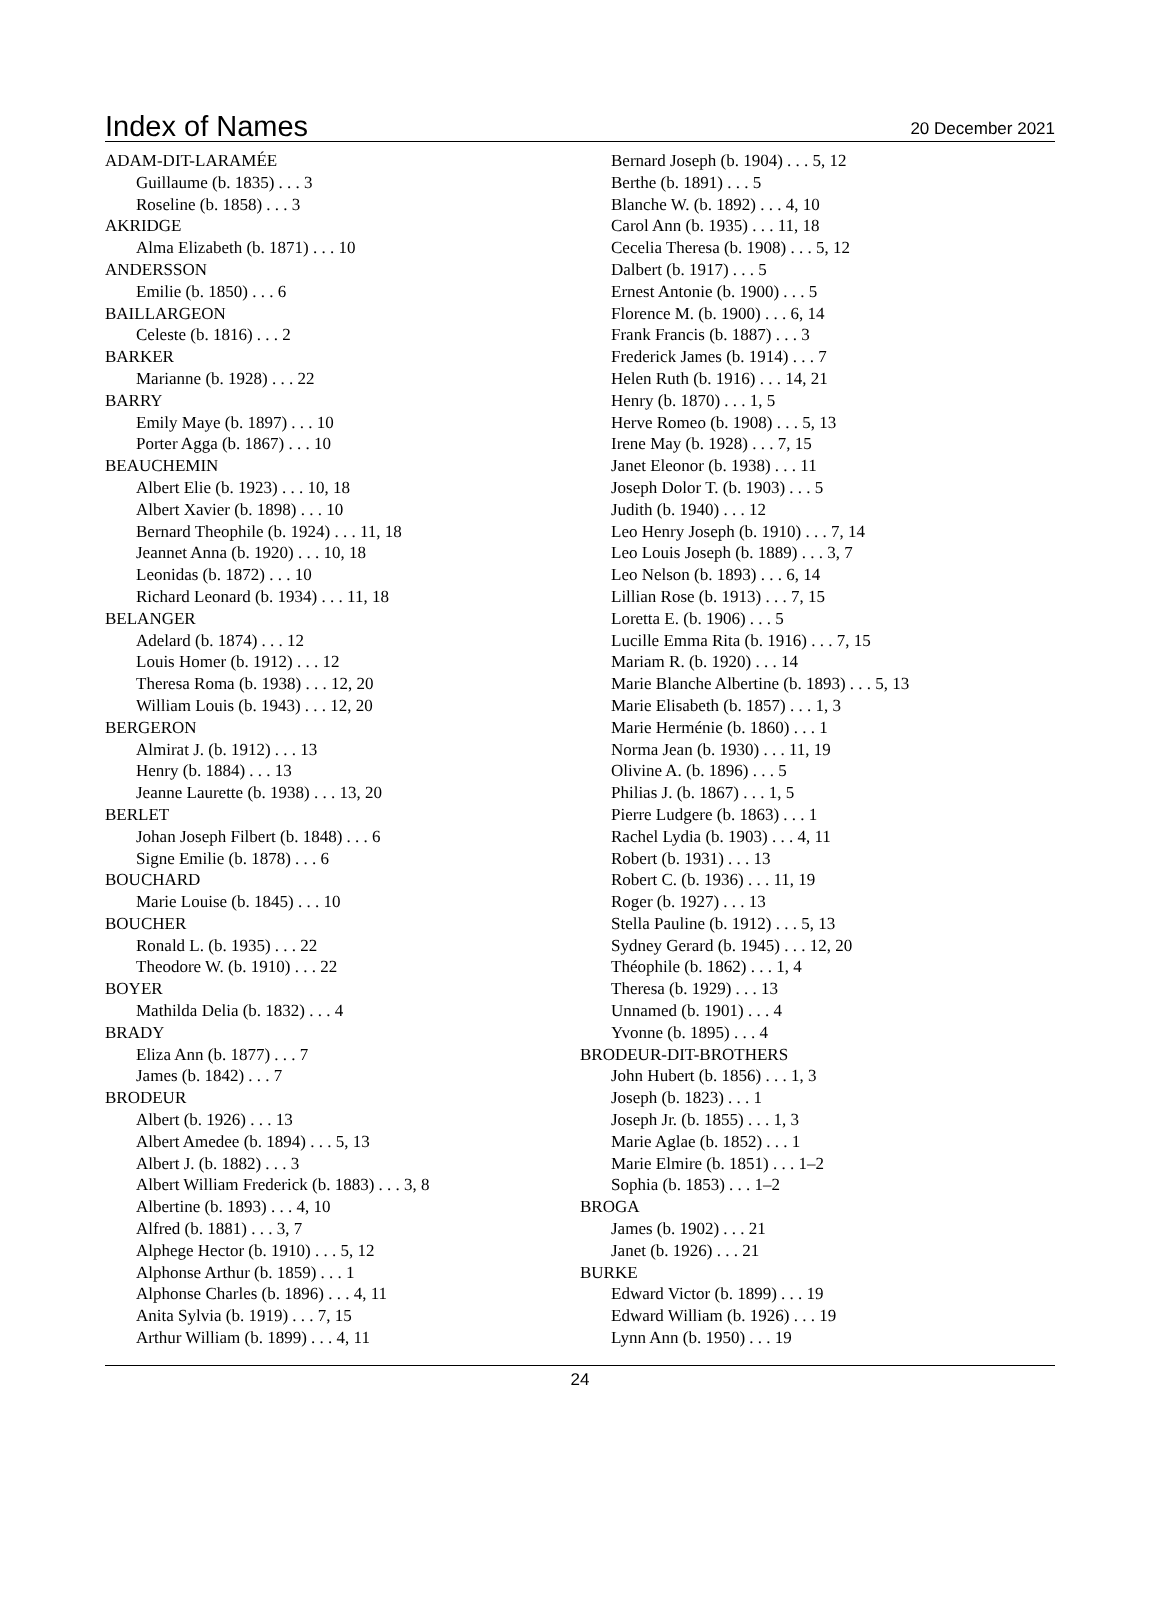Index of Names
20 December 2021
ADAM-DIT-LARAMÉE
Guillaume (b. 1835) . . . 3
Roseline (b. 1858) . . . 3
AKRIDGE
Alma Elizabeth (b. 1871) . . . 10
ANDERSSON
Emilie (b. 1850) . . . 6
BAILLARGEON
Celeste (b. 1816) . . . 2
BARKER
Marianne (b. 1928) . . . 22
BARRY
Emily Maye (b. 1897) . . . 10
Porter Agga (b. 1867) . . . 10
BEAUCHEMIN
Albert Elie (b. 1923) . . . 10, 18
Albert Xavier (b. 1898) . . . 10
Bernard Theophile (b. 1924) . . . 11, 18
Jeannet Anna (b. 1920) . . . 10, 18
Leonidas (b. 1872) . . . 10
Richard Leonard (b. 1934) . . . 11, 18
BELANGER
Adelard (b. 1874) . . . 12
Louis Homer (b. 1912) . . . 12
Theresa Roma (b. 1938) . . . 12, 20
William Louis (b. 1943) . . . 12, 20
BERGERON
Almirat J. (b. 1912) . . . 13
Henry (b. 1884) . . . 13
Jeanne Laurette (b. 1938) . . . 13, 20
BERLET
Johan Joseph Filbert (b. 1848) . . . 6
Signe Emilie (b. 1878) . . . 6
BOUCHARD
Marie Louise (b. 1845) . . . 10
BOUCHER
Ronald L. (b. 1935) . . . 22
Theodore W. (b. 1910) . . . 22
BOYER
Mathilda Delia (b. 1832) . . . 4
BRADY
Eliza Ann (b. 1877) . . . 7
James (b. 1842) . . . 7
BRODEUR
Albert (b. 1926) . . . 13
Albert Amedee (b. 1894) . . . 5, 13
Albert J. (b. 1882) . . . 3
Albert William Frederick (b. 1883) . . . 3, 8
Albertine (b. 1893) . . . 4, 10
Alfred (b. 1881) . . . 3, 7
Alphege Hector (b. 1910) . . . 5, 12
Alphonse Arthur (b. 1859) . . . 1
Alphonse Charles (b. 1896) . . . 4, 11
Anita Sylvia (b. 1919) . . . 7, 15
Arthur William (b. 1899) . . . 4, 11
Bernard Joseph (b. 1904) . . . 5, 12
Berthe (b. 1891) . . . 5
Blanche W. (b. 1892) . . . 4, 10
Carol Ann (b. 1935) . . . 11, 18
Cecelia Theresa (b. 1908) . . . 5, 12
Dalbert (b. 1917) . . . 5
Ernest Antonie (b. 1900) . . . 5
Florence M. (b. 1900) . . . 6, 14
Frank Francis (b. 1887) . . . 3
Frederick James (b. 1914) . . . 7
Helen Ruth (b. 1916) . . . 14, 21
Henry (b. 1870) . . . 1, 5
Herve Romeo (b. 1908) . . . 5, 13
Irene May (b. 1928) . . . 7, 15
Janet Eleonor (b. 1938) . . . 11
Joseph Dolor T. (b. 1903) . . . 5
Judith (b. 1940) . . . 12
Leo Henry Joseph (b. 1910) . . . 7, 14
Leo Louis Joseph (b. 1889) . . . 3, 7
Leo Nelson (b. 1893) . . . 6, 14
Lillian Rose (b. 1913) . . . 7, 15
Loretta E. (b. 1906) . . . 5
Lucille Emma Rita (b. 1916) . . . 7, 15
Mariam R. (b. 1920) . . . 14
Marie Blanche Albertine (b. 1893) . . . 5, 13
Marie Elisabeth (b. 1857) . . . 1, 3
Marie Herménie (b. 1860) . . . 1
Norma Jean (b. 1930) . . . 11, 19
Olivine A. (b. 1896) . . . 5
Philias J. (b. 1867) . . . 1, 5
Pierre Ludgere (b. 1863) . . . 1
Rachel Lydia (b. 1903) . . . 4, 11
Robert (b. 1931) . . . 13
Robert C. (b. 1936) . . . 11, 19
Roger (b. 1927) . . . 13
Stella Pauline (b. 1912) . . . 5, 13
Sydney Gerard (b. 1945) . . . 12, 20
Théophile (b. 1862) . . . 1, 4
Theresa (b. 1929) . . . 13
Unnamed (b. 1901) . . . 4
Yvonne (b. 1895) . . . 4
BRODEUR-DIT-BROTHERS
John Hubert (b. 1856) . . . 1, 3
Joseph (b. 1823) . . . 1
Joseph Jr. (b. 1855) . . . 1, 3
Marie Aglae (b. 1852) . . . 1
Marie Elmire (b. 1851) . . . 1–2
Sophia (b. 1853) . . . 1–2
BROGA
James (b. 1902) . . . 21
Janet (b. 1926) . . . 21
BURKE
Edward Victor (b. 1899) . . . 19
Edward William (b. 1926) . . . 19
Lynn Ann (b. 1950) . . . 19
24